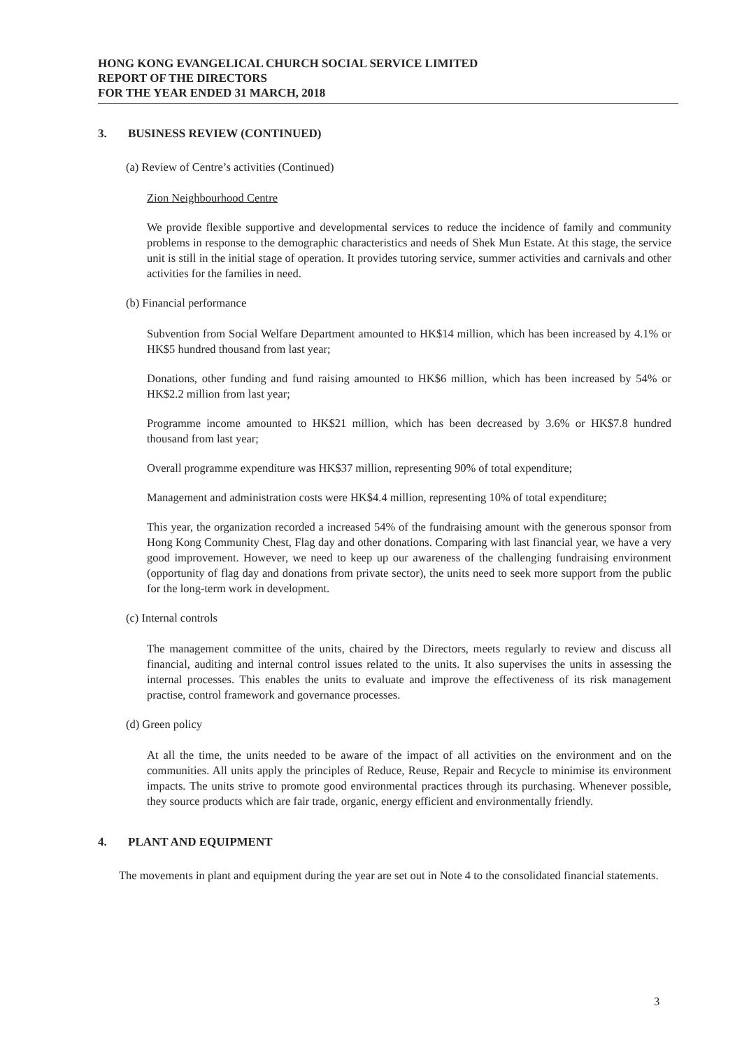HONG KONG EVANGELICAL CHURCH SOCIAL SERVICE LIMITED
REPORT OF THE DIRECTORS
FOR THE YEAR ENDED 31 MARCH, 2018
3. BUSINESS REVIEW (CONTINUED)
(a) Review of Centre’s activities (Continued)
Zion Neighbourhood Centre
We provide flexible supportive and developmental services to reduce the incidence of family and community problems in response to the demographic characteristics and needs of Shek Mun Estate. At this stage, the service unit is still in the initial stage of operation. It provides tutoring service, summer activities and carnivals and other activities for the families in need.
(b) Financial performance
Subvention from Social Welfare Department amounted to HK$14 million, which has been increased by 4.1% or HK$5 hundred thousand from last year;
Donations, other funding and fund raising amounted to HK$6 million, which has been increased by 54% or HK$2.2 million from last year;
Programme income amounted to HK$21 million, which has been decreased by 3.6% or HK$7.8 hundred thousand from last year;
Overall programme expenditure was HK$37 million, representing 90% of total expenditure;
Management and administration costs were HK$4.4 million, representing 10% of total expenditure;
This year, the organization recorded a increased 54% of the fundraising amount with the generous sponsor from Hong Kong Community Chest, Flag day and other donations. Comparing with last financial year, we have a very good improvement. However, we need to keep up our awareness of the challenging fundraising environment (opportunity of flag day and donations from private sector), the units need to seek more support from the public for the long-term work in development.
(c) Internal controls
The management committee of the units, chaired by the Directors, meets regularly to review and discuss all financial, auditing and internal control issues related to the units. It also supervises the units in assessing the internal processes. This enables the units to evaluate and improve the effectiveness of its risk management practise, control framework and governance processes.
(d) Green policy
At all the time, the units needed to be aware of the impact of all activities on the environment and on the communities. All units apply the principles of Reduce, Reuse, Repair and Recycle to minimise its environment impacts. The units strive to promote good environmental practices through its purchasing. Whenever possible, they source products which are fair trade, organic, energy efficient and environmentally friendly.
4. PLANT AND EQUIPMENT
The movements in plant and equipment during the year are set out in Note 4 to the consolidated financial statements.
3